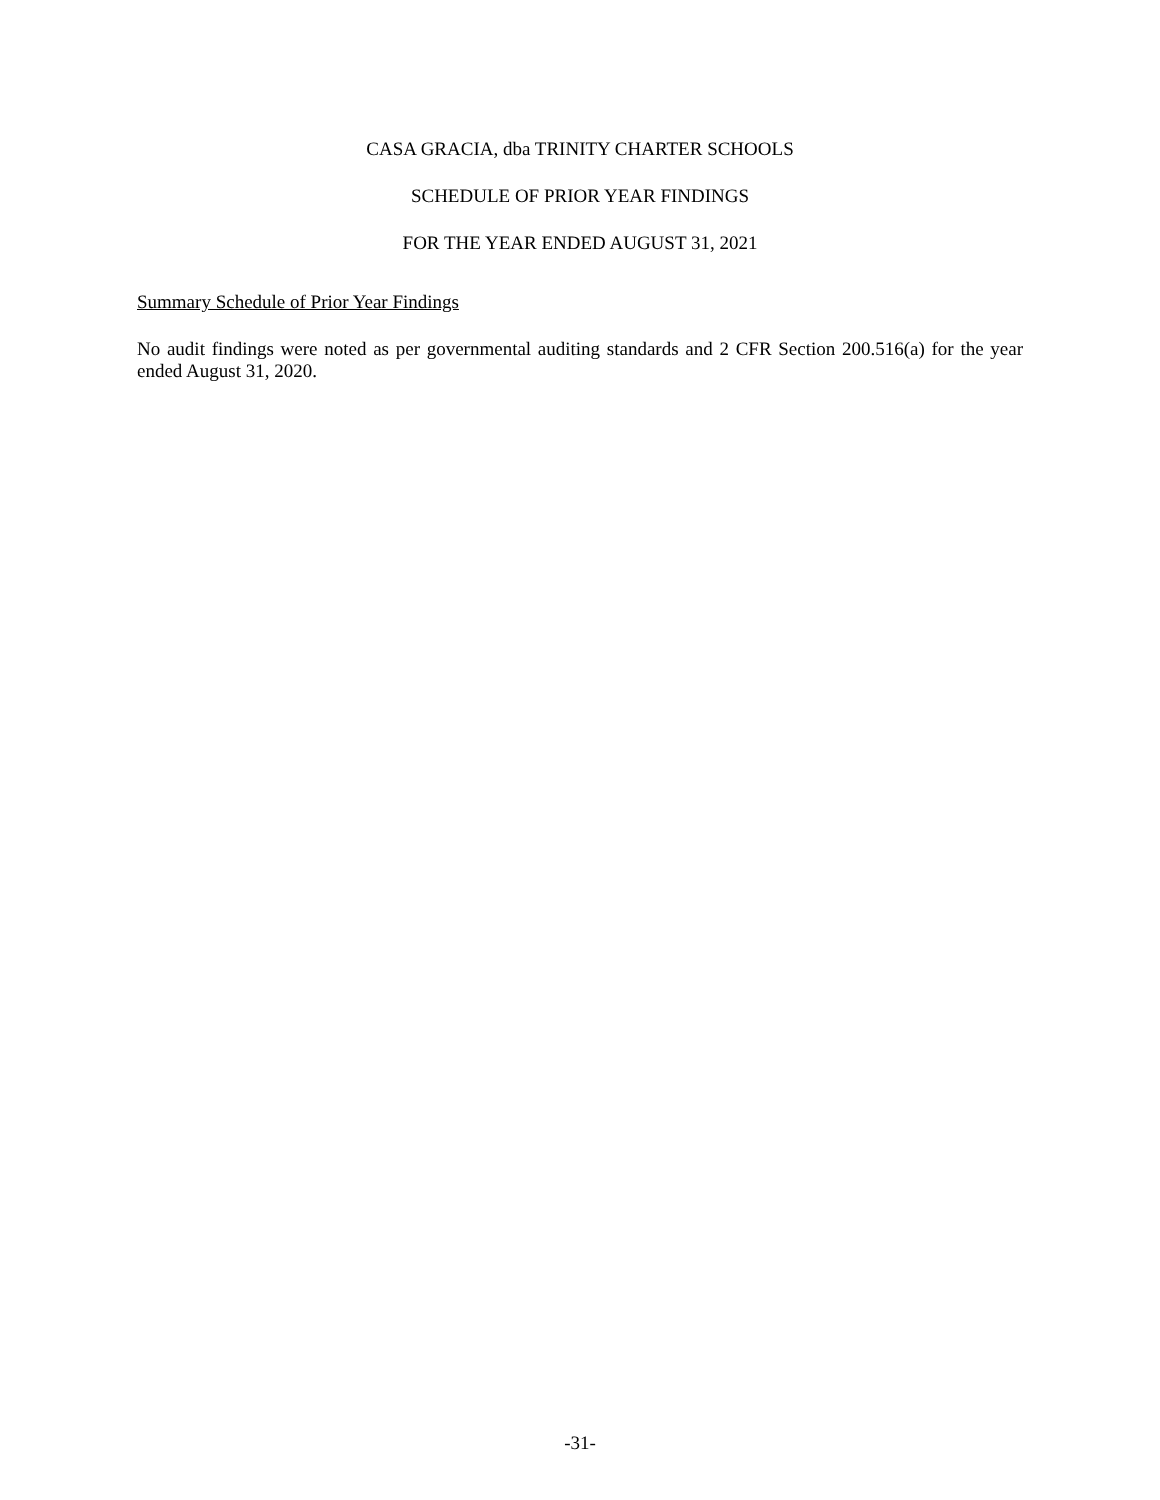CASA GRACIA, dba TRINITY CHARTER SCHOOLS
SCHEDULE OF PRIOR YEAR FINDINGS
FOR THE YEAR ENDED AUGUST 31, 2021
Summary Schedule of Prior Year Findings
No audit findings were noted as per governmental auditing standards and 2 CFR Section 200.516(a) for the year ended August 31, 2020.
-31-